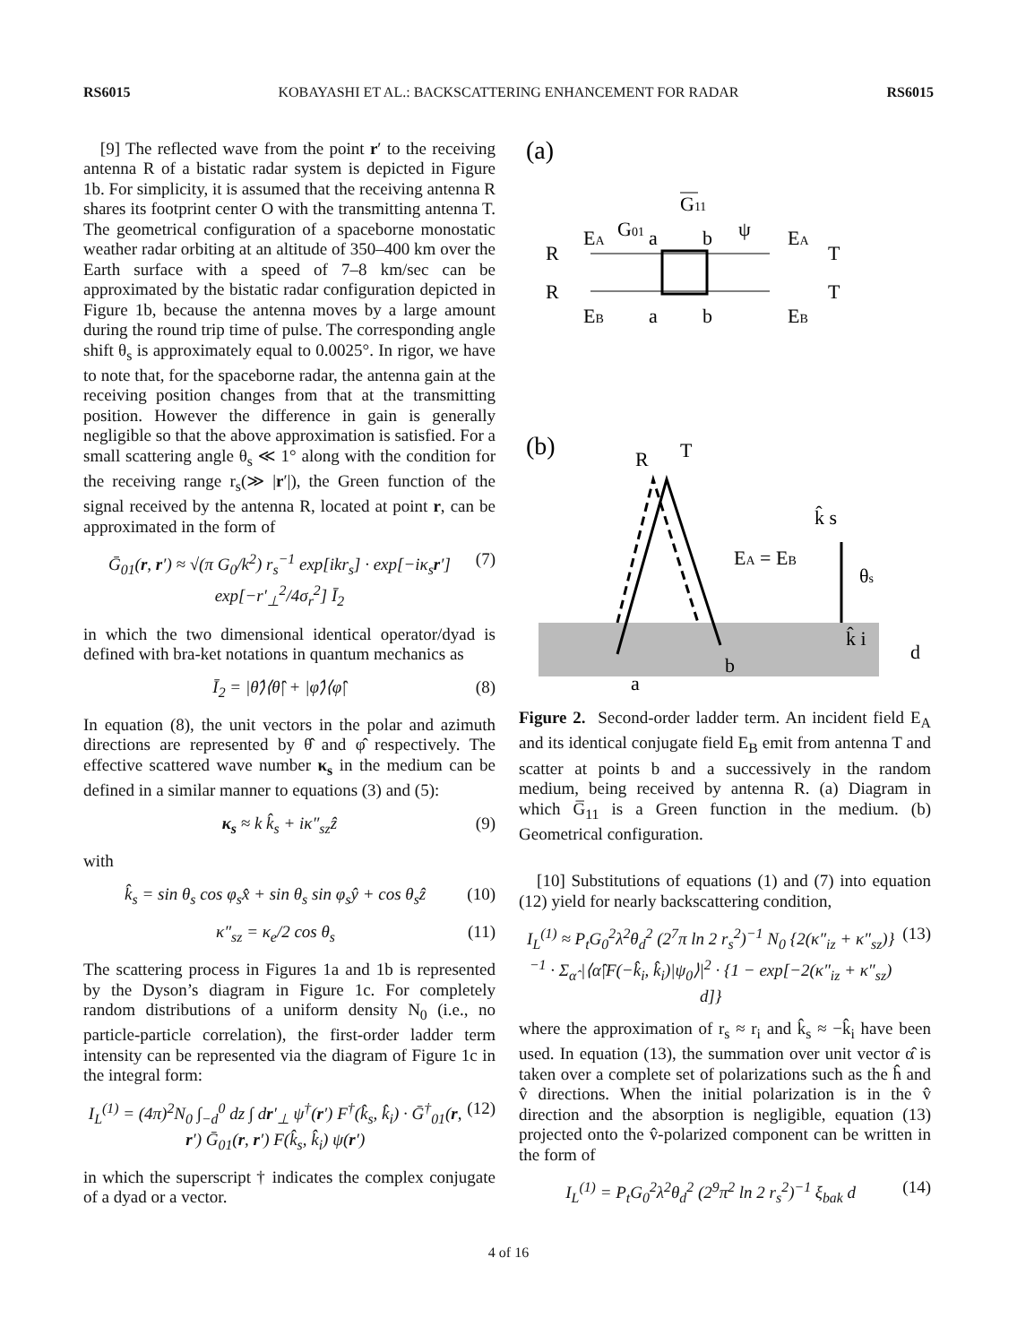RS6015 KOBAYASHI ET AL.: BACKSCATTERING ENHANCEMENT FOR RADAR RS6015
[9] The reflected wave from the point r′ to the receiving antenna R of a bistatic radar system is depicted in Figure 1b. For simplicity, it is assumed that the receiving antenna R shares its footprint center O with the transmitting antenna T. The geometrical configuration of a spaceborne monostatic weather radar orbiting at an altitude of 350–400 km over the Earth surface with a speed of 7–8 km/sec can be approximated by the bistatic radar configuration depicted in Figure 1b, because the antenna moves by a large amount during the round trip time of pulse. The corresponding angle shift θ<sub>s</sub> is approximately equal to 0.0025°. In rigor, we have to note that, for the spaceborne radar, the antenna gain at the receiving position changes from that at the transmitting position. However the difference in gain is generally negligible so that the above approximation is satisfied. For a small scattering angle θ<sub>s</sub> ≪ 1° along with the condition for the receiving range r<sub>s</sub>(≫ |r′|), the Green function of the signal received by the antenna R, located at point r, can be approximated in the form of
Ḡ<sub>01</sub>(r, r′) ≈ √(π G<sub>0</sub>/k<sup>2</sup>) r<sub>s</sub><sup>−1</sup> exp[ikr<sub>s</sub>] · exp[−iκ<sub>s</sub>r′] exp[−r′<sub>⊥</sub><sup>2</sup>/4σ<sub>r</sub><sup>2</sup>] Ī<sub>2</sub> (7)
in which the two dimensional identical operator/dyad is defined with bra-ket notations in quantum mechanics as
Ī<sub>2</sub> = |θ̂⟩⟨θ̂| + |φ̂⟩⟨φ̂| (8)
In equation (8), the unit vectors in the polar and azimuth directions are represented by θ̂ and φ̂ respectively. The effective scattered wave number κ<sub>s</sub> in the medium can be defined in a similar manner to equations (3) and (5):
κ<sub>s</sub> ≈ k k̂<sub>s</sub> + iκ″<sub>sz</sub>ẑ (9)
with
k̂<sub>s</sub> = sin θ<sub>s</sub> cos φ<sub>s</sub>x̂ + sin θ<sub>s</sub> sin φ<sub>s</sub>ŷ + cos θ<sub>s</sub>ẑ (10)
κ″<sub>sz</sub> = κ<sub>e</sub>/2 cos θ<sub>s</sub> (11)
The scattering process in Figures 1a and 1b is represented by the Dyson’s diagram in Figure 1c. For completely random distributions of a uniform density N<sub>0</sub> (i.e., no particle-particle correlation), the first-order ladder term intensity can be represented via the diagram of Figure 1c in the integral form:
I<sub>L</sub><sup>(1)</sup> = (4π)<sup>2</sup>N<sub>0</sub> ∫<sub>−d</sub><sup>0</sup> dz ∫ dr′<sub>⊥</sub> ψ<sup>†</sup>(r′) F<sup>†</sup>(k̂<sub>s</sub>, k̂<sub>i</sub>) · Ḡ<sup>†</sup><sub>01</sub>(r, r′) Ḡ<sub>01</sub>(r, r′) F(k̂<sub>s</sub>, k̂<sub>i</sub>) ψ(r′) (12)
in which the superscript † indicates the complex conjugate of a dyad or a vector.
(a)
G11
EA
G01
a
b
ψ
EA
R
T
R
T
EB
a
b
EB
(b)
R
T
EA = EB
k̂ s
θs
k̂ i
d
a
b
Figure 2. Second-order ladder term. An incident field E<sub>A</sub> and its identical conjugate field E<sub>B</sub> emit from antenna T and scatter at points b and a successively in the random medium, being received by antenna R. (a) Diagram in which G̅<sub>11</sub> is a Green function in the medium. (b) Geometrical configuration.
[10] Substitutions of equations (1) and (7) into equation (12) yield for nearly backscattering condition,
I<sub>L</sub><sup>(1)</sup> ≈ P<sub>t</sub>G<sub>0</sub><sup>2</sup>λ<sup>2</sup>θ<sub>d</sub><sup>2</sup> (2<sup>7</sup>π ln 2 r<sub>s</sub><sup>2</sup>)<sup>−1</sup> N<sub>0</sub> {2(κ″<sub>iz</sub> + κ″<sub>sz</sub>)}<sup>−1</sup> · Σ<sub>α̂</sub> |⟨α̂|F(−k̂<sub>i</sub>, k̂<sub>i</sub>)|ψ<sub>0</sub>⟩|<sup>2</sup> · {1 − exp[−2(κ″<sub>iz</sub> + κ″<sub>sz</sub>) d]} (13)
where the approximation of r<sub>s</sub> ≈ r<sub>i</sub> and k̂<sub>s</sub> ≈ −k̂<sub>i</sub> have been used. In equation (13), the summation over unit vector α̂ is taken over a complete set of polarizations such as the ĥ and v̂ directions. When the initial polarization is in the v̂ direction and the absorption is negligible, equation (13) projected onto the v̂-polarized component can be written in the form of
I<sub>L</sub><sup>(1)</sup> = P<sub>t</sub>G<sub>0</sub><sup>2</sup>λ<sup>2</sup>θ<sub>d</sub><sup>2</sup> (2<sup>9</sup>π<sup>2</sup> ln 2 r<sub>s</sub><sup>2</sup>)<sup>−1</sup> ξ<sub>bak</sub> d (14)
4 of 16